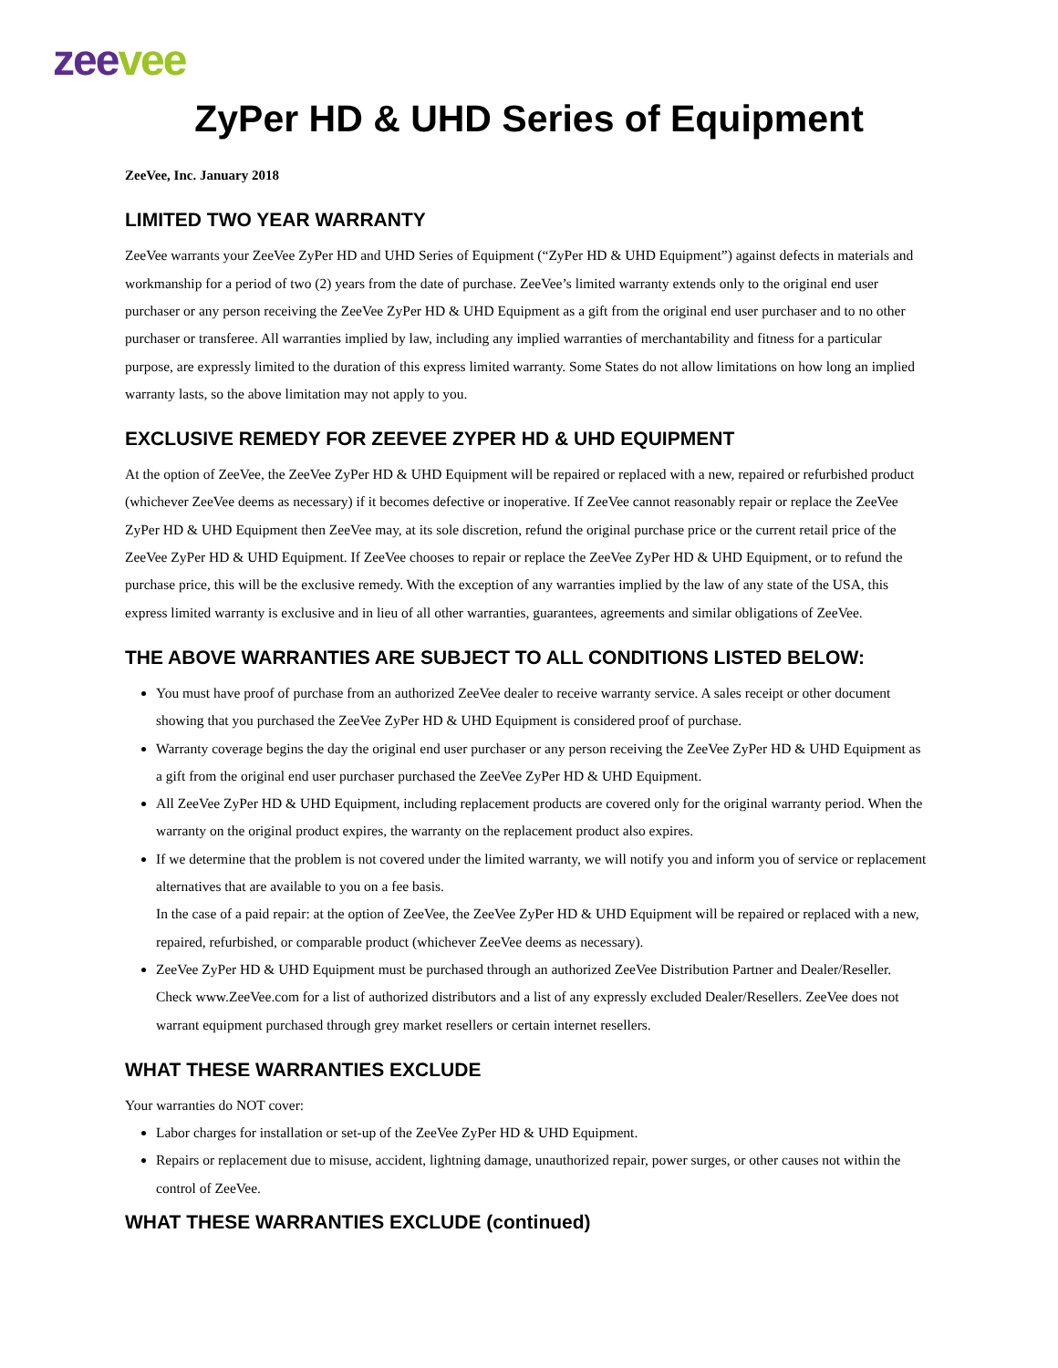zee vee
ZyPer HD & UHD Series of Equipment
ZeeVee, Inc. January 2018
LIMITED TWO YEAR WARRANTY
ZeeVee warrants your ZeeVee ZyPer HD and UHD Series of Equipment (“ZyPer HD & UHD Equipment”) against defects in materials and workmanship for a period of two (2) years from the date of purchase. ZeeVee’s limited warranty extends only to the original end user purchaser or any person receiving the ZeeVee ZyPer HD & UHD Equipment as a gift from the original end user purchaser and to no other purchaser or transferee. All warranties implied by law, including any implied warranties of merchantability and fitness for a particular purpose, are expressly limited to the duration of this express limited warranty. Some States do not allow limitations on how long an implied warranty lasts, so the above limitation may not apply to you.
EXCLUSIVE REMEDY FOR ZEEVEE ZYPER HD & UHD EQUIPMENT
At the option of ZeeVee, the ZeeVee ZyPer HD & UHD Equipment will be repaired or replaced with a new, repaired or refurbished product (whichever ZeeVee deems as necessary) if it becomes defective or inoperative. If ZeeVee cannot reasonably repair or replace the ZeeVee ZyPer HD & UHD Equipment then ZeeVee may, at its sole discretion, refund the original purchase price or the current retail price of the ZeeVee ZyPer HD & UHD Equipment. If ZeeVee chooses to repair or replace the ZeeVee ZyPer HD & UHD Equipment, or to refund the purchase price, this will be the exclusive remedy. With the exception of any warranties implied by the law of any state of the USA, this express limited warranty is exclusive and in lieu of all other warranties, guarantees, agreements and similar obligations of ZeeVee.
THE ABOVE WARRANTIES ARE SUBJECT TO ALL CONDITIONS LISTED BELOW:
You must have proof of purchase from an authorized ZeeVee dealer to receive warranty service. A sales receipt or other document showing that you purchased the ZeeVee ZyPer HD & UHD Equipment is considered proof of purchase.
Warranty coverage begins the day the original end user purchaser or any person receiving the ZeeVee ZyPer HD & UHD Equipment as a gift from the original end user purchaser purchased the ZeeVee ZyPer HD & UHD Equipment.
All ZeeVee ZyPer HD & UHD Equipment, including replacement products are covered only for the original warranty period. When the warranty on the original product expires, the warranty on the replacement product also expires.
If we determine that the problem is not covered under the limited warranty, we will notify you and inform you of service or replacement alternatives that are available to you on a fee basis.
In the case of a paid repair: at the option of ZeeVee, the ZeeVee ZyPer HD & UHD Equipment will be repaired or replaced with a new, repaired, refurbished, or comparable product (whichever ZeeVee deems as necessary).
ZeeVee ZyPer HD & UHD Equipment must be purchased through an authorized ZeeVee Distribution Partner and Dealer/Reseller. Check www.ZeeVee.com for a list of authorized distributors and a list of any expressly excluded Dealer/Resellers. ZeeVee does not warrant equipment purchased through grey market resellers or certain internet resellers.
WHAT THESE WARRANTIES EXCLUDE
Your warranties do NOT cover:
Labor charges for installation or set-up of the ZeeVee ZyPer HD & UHD Equipment.
Repairs or replacement due to misuse, accident, lightning damage, unauthorized repair, power surges, or other causes not within the control of ZeeVee.
WHAT THESE WARRANTIES EXCLUDE (continued)